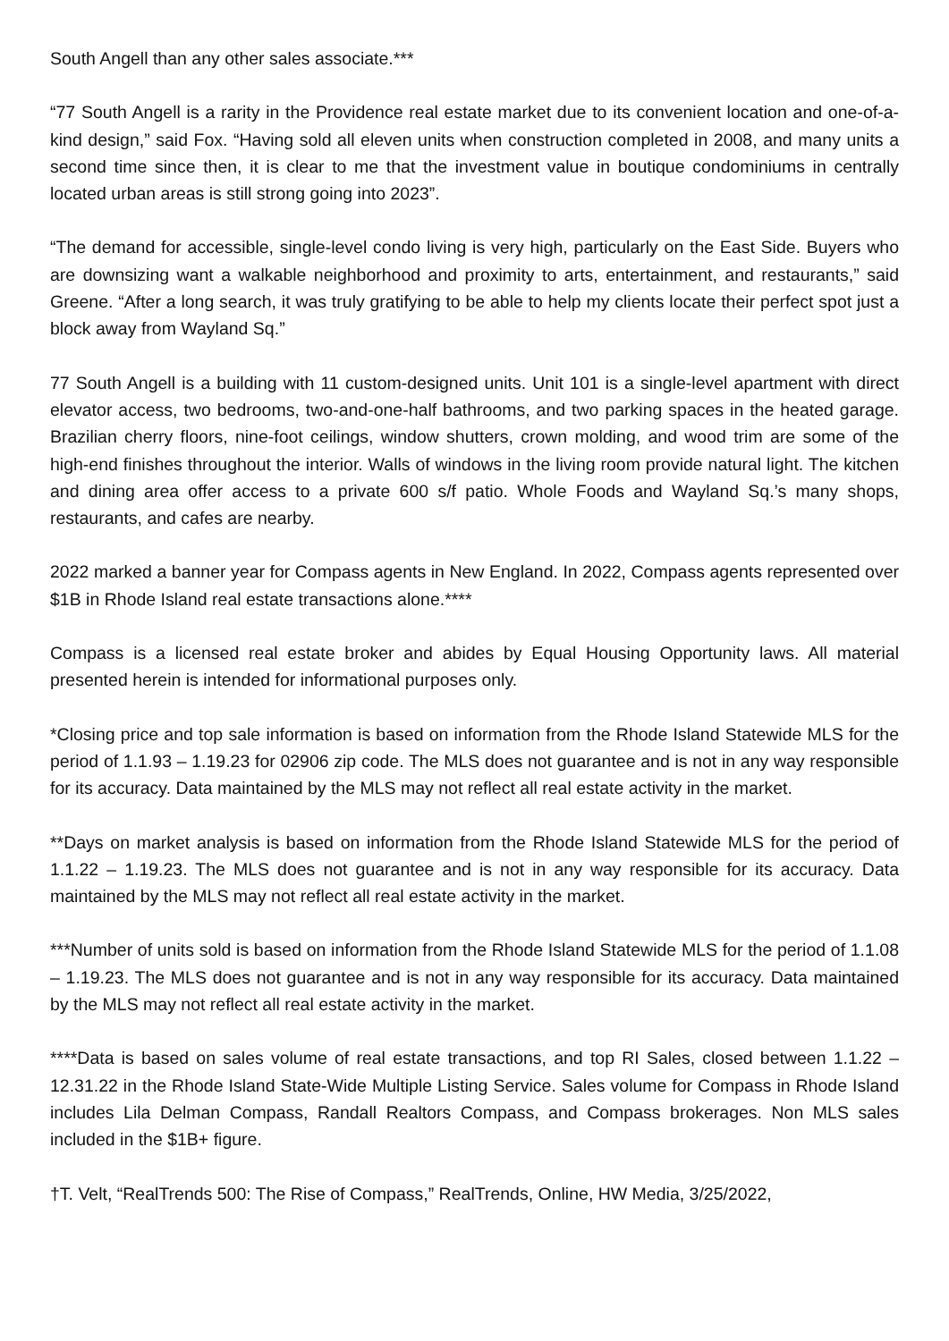South Angell than any other sales associate.***
“77 South Angell is a rarity in the Providence real estate market due to its convenient location and one-of-a-kind design,” said Fox. “Having sold all eleven units when construction completed in 2008, and many units a second time since then, it is clear to me that the investment value in boutique condominiums in centrally located urban areas is still strong going into 2023”.
“The demand for accessible, single-level condo living is very high, particularly on the East Side. Buyers who are downsizing want a walkable neighborhood and proximity to arts, entertainment, and restaurants,” said Greene. “After a long search, it was truly gratifying to be able to help my clients locate their perfect spot just a block away from Wayland Sq.”
77 South Angell is a building with 11 custom-designed units. Unit 101 is a single-level apartment with direct elevator access, two bedrooms, two-and-one-half bathrooms, and two parking spaces in the heated garage. Brazilian cherry floors, nine-foot ceilings, window shutters, crown molding, and wood trim are some of the high-end finishes throughout the interior. Walls of windows in the living room provide natural light. The kitchen and dining area offer access to a private 600 s/f patio. Whole Foods and Wayland Sq.’s many shops, restaurants, and cafes are nearby.
2022 marked a banner year for Compass agents in New England. In 2022, Compass agents represented over $1B in Rhode Island real estate transactions alone.****
Compass is a licensed real estate broker and abides by Equal Housing Opportunity laws. All material presented herein is intended for informational purposes only.
*Closing price and top sale information is based on information from the Rhode Island Statewide MLS for the period of 1.1.93 – 1.19.23 for 02906 zip code. The MLS does not guarantee and is not in any way responsible for its accuracy. Data maintained by the MLS may not reflect all real estate activity in the market.
**Days on market analysis is based on information from the Rhode Island Statewide MLS for the period of 1.1.22 – 1.19.23. The MLS does not guarantee and is not in any way responsible for its accuracy. Data maintained by the MLS may not reflect all real estate activity in the market.
***Number of units sold is based on information from the Rhode Island Statewide MLS for the period of 1.1.08 – 1.19.23. The MLS does not guarantee and is not in any way responsible for its accuracy. Data maintained by the MLS may not reflect all real estate activity in the market.
****Data is based on sales volume of real estate transactions, and top RI Sales, closed between 1.1.22 – 12.31.22 in the Rhode Island State-Wide Multiple Listing Service. Sales volume for Compass in Rhode Island includes Lila Delman Compass, Randall Realtors Compass, and Compass brokerages. Non MLS sales included in the $1B+ figure.
†T. Velt, “RealTrends 500: The Rise of Compass,” RealTrends, Online, HW Media, 3/25/2022,